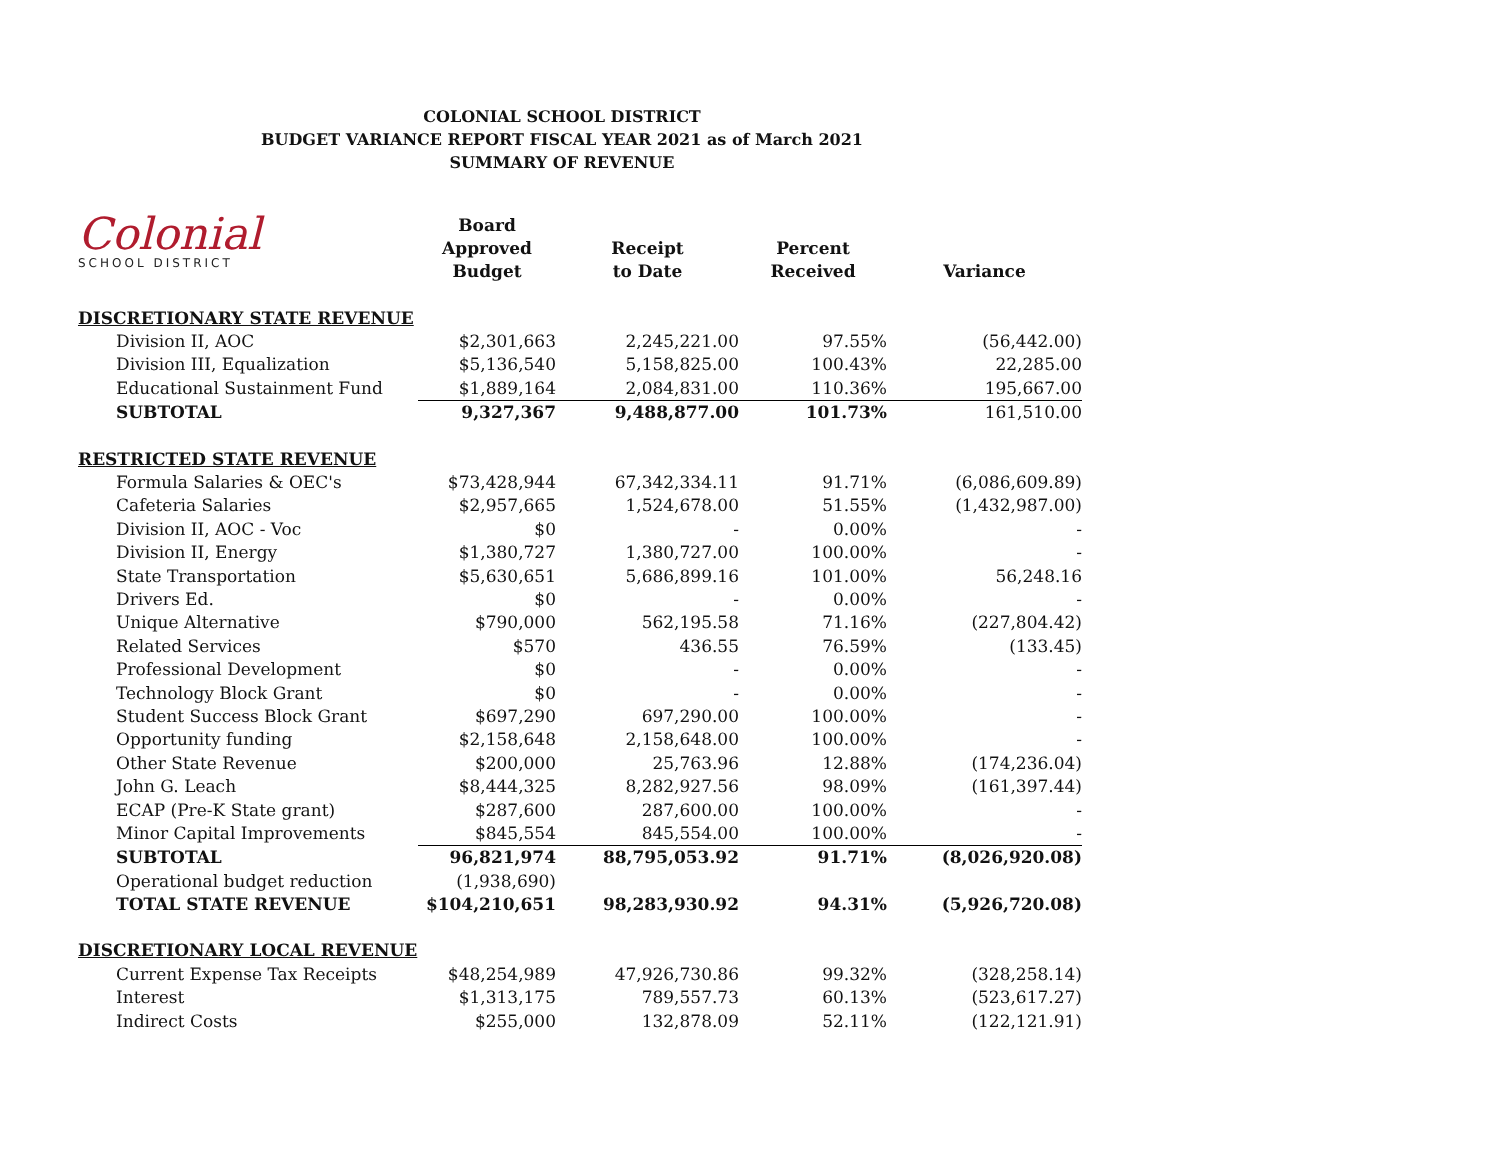COLONIAL SCHOOL DISTRICT
BUDGET VARIANCE REPORT FISCAL YEAR 2021 as of March 2021
SUMMARY OF REVENUE
Colonial
SCHOOL DISTRICT
| | Board Approved Budget | Receipt to Date | Percent Received | Variance |
| --- | --- | --- | --- | --- |
| DISCRETIONARY STATE REVENUE | | | | |
| Division II, AOC | $2,301,663 | 2,245,221.00 | 97.55% | (56,442.00) |
| Division III, Equalization | $5,136,540 | 5,158,825.00 | 100.43% | 22,285.00 |
| Educational Sustainment Fund | $1,889,164 | 2,084,831.00 | 110.36% | 195,667.00 |
| SUBTOTAL | 9,327,367 | 9,488,877.00 | 101.73% | 161,510.00 |
| RESTRICTED STATE REVENUE | | | | |
| Formula Salaries & OEC's | $73,428,944 | 67,342,334.11 | 91.71% | (6,086,609.89) |
| Cafeteria Salaries | $2,957,665 | 1,524,678.00 | 51.55% | (1,432,987.00) |
| Division II, AOC - Voc | $0 | - | 0.00% | - |
| Division II, Energy | $1,380,727 | 1,380,727.00 | 100.00% | - |
| State Transportation | $5,630,651 | 5,686,899.16 | 101.00% | 56,248.16 |
| Drivers Ed. | $0 | - | 0.00% | - |
| Unique Alternative | $790,000 | 562,195.58 | 71.16% | (227,804.42) |
| Related Services | $570 | 436.55 | 76.59% | (133.45) |
| Professional Development | $0 | - | 0.00% | - |
| Technology Block Grant | $0 | - | 0.00% | - |
| Student Success Block Grant | $697,290 | 697,290.00 | 100.00% | - |
| Opportunity funding | $2,158,648 | 2,158,648.00 | 100.00% | - |
| Other State Revenue | $200,000 | 25,763.96 | 12.88% | (174,236.04) |
| John G. Leach | $8,444,325 | 8,282,927.56 | 98.09% | (161,397.44) |
| ECAP (Pre-K State grant) | $287,600 | 287,600.00 | 100.00% | - |
| Minor Capital Improvements | $845,554 | 845,554.00 | 100.00% | - |
| SUBTOTAL | 96,821,974 | 88,795,053.92 | 91.71% | (8,026,920.08) |
| Operational budget reduction | (1,938,690) | | | |
| TOTAL STATE REVENUE | $104,210,651 | 98,283,930.92 | 94.31% | (5,926,720.08) |
| DISCRETIONARY LOCAL REVENUE | | | | |
| Current Expense Tax Receipts | $48,254,989 | 47,926,730.86 | 99.32% | (328,258.14) |
| Interest | $1,313,175 | 789,557.73 | 60.13% | (523,617.27) |
| Indirect Costs | $255,000 | 132,878.09 | 52.11% | (122,121.91) |